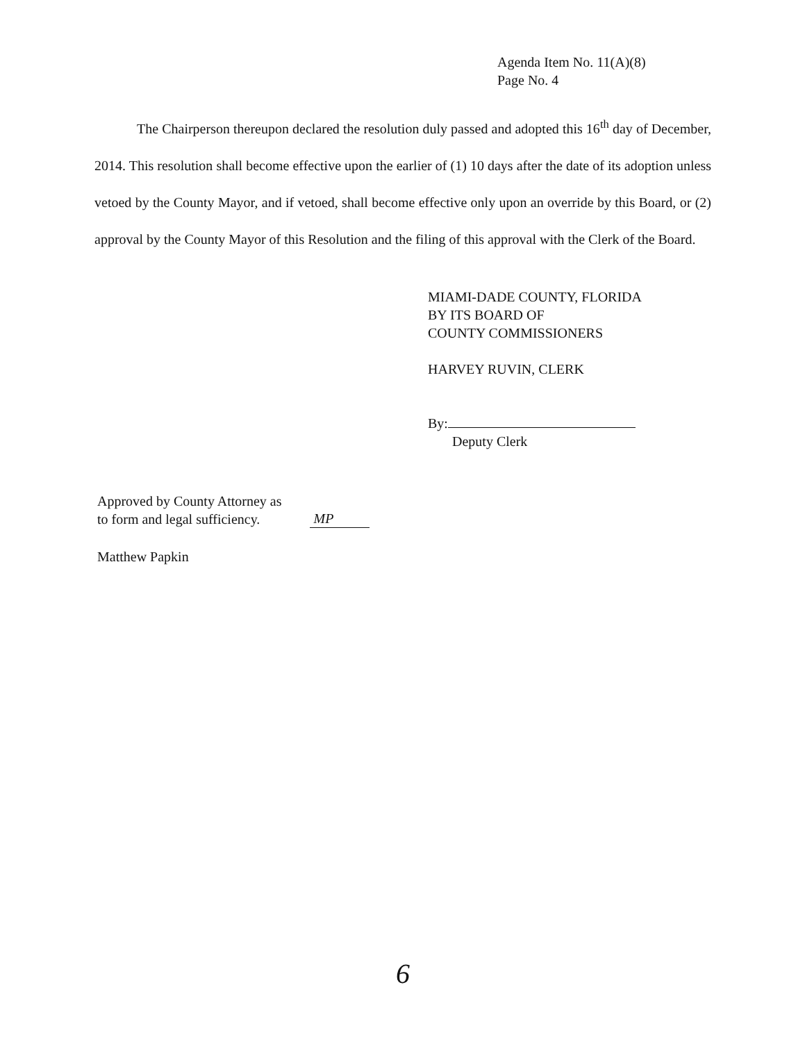Agenda Item No. 11(A)(8)
Page No. 4
The Chairperson thereupon declared the resolution duly passed and adopted this 16<sup>th</sup> day of December, 2014. This resolution shall become effective upon the earlier of (1) 10 days after the date of its adoption unless vetoed by the County Mayor, and if vetoed, shall become effective only upon an override by this Board, or (2) approval by the County Mayor of this Resolution and the filing of this approval with the Clerk of the Board.
MIAMI-DADE COUNTY, FLORIDA
BY ITS BOARD OF
COUNTY COMMISSIONERS
HARVEY RUVIN, CLERK
By:
Deputy Clerk
Approved by County Attorney as
to form and legal sufficiency.
MP
Matthew Papkin
6